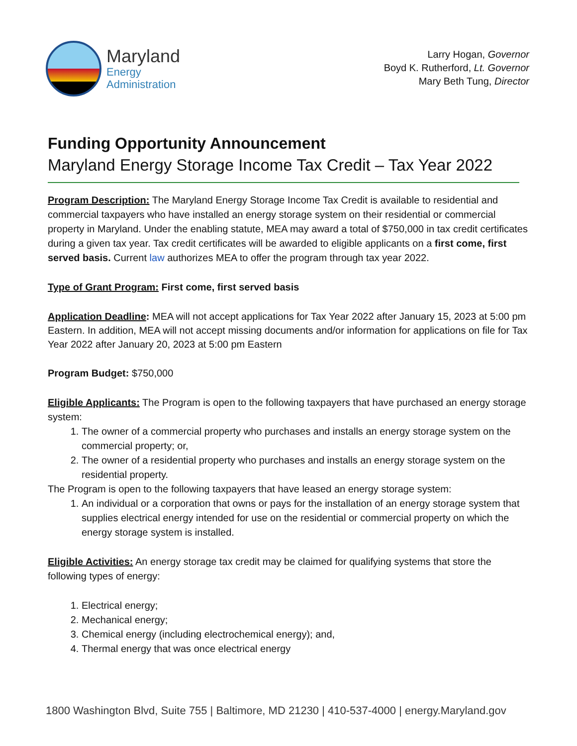Maryland
Energy
Administration
Larry Hogan, Governor
Boyd K. Rutherford, Lt. Governor
Mary Beth Tung, Director
Funding Opportunity Announcement
Maryland Energy Storage Income Tax Credit – Tax Year 2022
Program Description: The Maryland Energy Storage Income Tax Credit is available to residential and commercial taxpayers who have installed an energy storage system on their residential or commercial property in Maryland. Under the enabling statute, MEA may award a total of $750,000 in tax credit certificates during a given tax year. Tax credit certificates will be awarded to eligible applicants on a first come, first served basis. Current law authorizes MEA to offer the program through tax year 2022.
Type of Grant Program: First come, first served basis
Application Deadline: MEA will not accept applications for Tax Year 2022 after January 15, 2023 at 5:00 pm Eastern. In addition, MEA will not accept missing documents and/or information for applications on file for Tax Year 2022 after January 20, 2023 at 5:00 pm Eastern
Program Budget: $750,000
Eligible Applicants: The Program is open to the following taxpayers that have purchased an energy storage system:
1. The owner of a commercial property who purchases and installs an energy storage system on the commercial property; or,
2. The owner of a residential property who purchases and installs an energy storage system on the residential property.
The Program is open to the following taxpayers that have leased an energy storage system:
1. An individual or a corporation that owns or pays for the installation of an energy storage system that supplies electrical energy intended for use on the residential or commercial property on which the energy storage system is installed.
Eligible Activities: An energy storage tax credit may be claimed for qualifying systems that store the following types of energy:
1. Electrical energy;
2. Mechanical energy;
3. Chemical energy (including electrochemical energy); and,
4. Thermal energy that was once electrical energy
1800 Washington Blvd, Suite 755 | Baltimore, MD 21230 | 410-537-4000 | energy.Maryland.gov